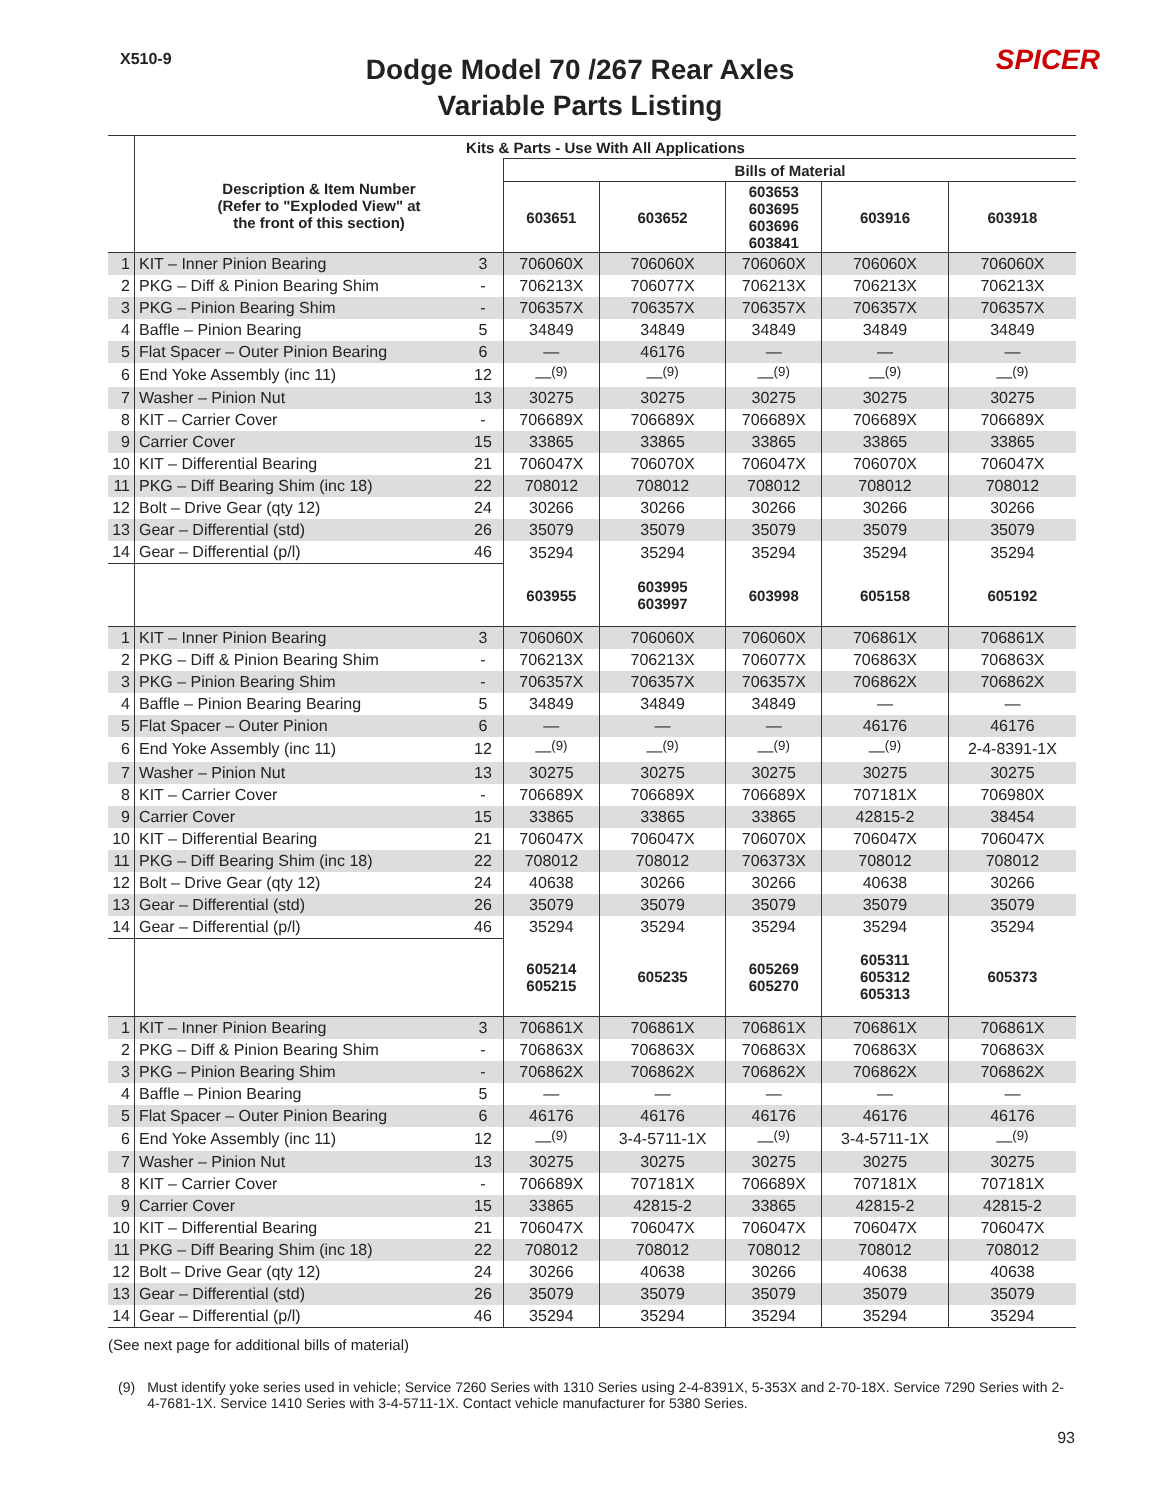X510-9
Dodge Model 70 /267 Rear Axles
Variable Parts Listing
SPICER
| | Kits & Parts - Use With All Applications | | | | | | |
| --- | --- | --- | --- | --- | --- | --- | --- |
| | Description & Item Number (Refer to "Exploded View" at the front of this section) | | Bills of Material | | | | |
| | | | 603651 | 603652 | 603653 603695 603696 603841 | 603916 | 603918 |
| 1 | KIT – Inner Pinion Bearing | 3 | 706060X | 706060X | 706060X | 706060X | 706060X |
| 2 | PKG – Diff & Pinion Bearing Shim | - | 706213X | 706077X | 706213X | 706213X | 706213X |
| 3 | PKG – Pinion Bearing Shim | - | 706357X | 706357X | 706357X | 706357X | 706357X |
| 4 | Baffle – Pinion Bearing | 5 | 34849 | 34849 | 34849 | 34849 | 34849 |
| 5 | Flat Spacer – Outer Pinion Bearing | 6 | — | 46176 | — | — | — |
| 6 | End Yoke Assembly (inc 11) | 12 | —<sup>(9)</sup> | —<sup>(9)</sup> | —<sup>(9)</sup> | —<sup>(9)</sup> | —<sup>(9)</sup> |
| 7 | Washer – Pinion Nut | 13 | 30275 | 30275 | 30275 | 30275 | 30275 |
| 8 | KIT – Carrier Cover | - | 706689X | 706689X | 706689X | 706689X | 706689X |
| 9 | Carrier Cover | 15 | 33865 | 33865 | 33865 | 33865 | 33865 |
| 10 | KIT – Differential Bearing | 21 | 706047X | 706070X | 706047X | 706070X | 706047X |
| 11 | PKG – Diff Bearing Shim (inc 18) | 22 | 708012 | 708012 | 708012 | 708012 | 708012 |
| 12 | Bolt – Drive Gear (qty 12) | 24 | 30266 | 30266 | 30266 | 30266 | 30266 |
| 13 | Gear – Differential (std) | 26 | 35079 | 35079 | 35079 | 35079 | 35079 |
| 14 | Gear – Differential (p/l) | 46 | 35294 | 35294 | 35294 | 35294 | 35294 |
| | | | 603955 | 603995 603997 | 603998 | 605158 | 605192 |
| 1 | KIT – Inner Pinion Bearing | 3 | 706060X | 706060X | 706060X | 706861X | 706861X |
| 2 | PKG – Diff & Pinion Bearing Shim | - | 706213X | 706213X | 706077X | 706863X | 706863X |
| 3 | PKG – Pinion Bearing Shim | - | 706357X | 706357X | 706357X | 706862X | 706862X |
| 4 | Baffle – Pinion Bearing Bearing | 5 | 34849 | 34849 | 34849 | — | — |
| 5 | Flat Spacer – Outer Pinion | 6 | — | — | — | 46176 | 46176 |
| 6 | End Yoke Assembly (inc 11) | 12 | —<sup>(9)</sup> | —<sup>(9)</sup> | —<sup>(9)</sup> | —<sup>(9)</sup> | 2-4-8391-1X |
| 7 | Washer – Pinion Nut | 13 | 30275 | 30275 | 30275 | 30275 | 30275 |
| 8 | KIT – Carrier Cover | - | 706689X | 706689X | 706689X | 707181X | 706980X |
| 9 | Carrier Cover | 15 | 33865 | 33865 | 33865 | 42815-2 | 38454 |
| 10 | KIT – Differential Bearing | 21 | 706047X | 706047X | 706070X | 706047X | 706047X |
| 11 | PKG – Diff Bearing Shim (inc 18) | 22 | 708012 | 708012 | 706373X | 708012 | 708012 |
| 12 | Bolt – Drive Gear (qty 12) | 24 | 40638 | 30266 | 30266 | 40638 | 30266 |
| 13 | Gear – Differential (std) | 26 | 35079 | 35079 | 35079 | 35079 | 35079 |
| 14 | Gear – Differential (p/l) | 46 | 35294 | 35294 | 35294 | 35294 | 35294 |
| | | | 605214 605215 | 605235 | 605269 605270 | 605311 605312 605313 | 605373 |
| 1 | KIT – Inner Pinion Bearing | 3 | 706861X | 706861X | 706861X | 706861X | 706861X |
| 2 | PKG – Diff & Pinion Bearing Shim | - | 706863X | 706863X | 706863X | 706863X | 706863X |
| 3 | PKG – Pinion Bearing Shim | - | 706862X | 706862X | 706862X | 706862X | 706862X |
| 4 | Baffle – Pinion Bearing | 5 | — | — | — | — | — |
| 5 | Flat Spacer – Outer Pinion Bearing | 6 | 46176 | 46176 | 46176 | 46176 | 46176 |
| 6 | End Yoke Assembly (inc 11) | 12 | —<sup>(9)</sup> | 3-4-5711-1X | —<sup>(9)</sup> | 3-4-5711-1X | —<sup>(9)</sup> |
| 7 | Washer – Pinion Nut | 13 | 30275 | 30275 | 30275 | 30275 | 30275 |
| 8 | KIT – Carrier Cover | - | 706689X | 707181X | 706689X | 707181X | 707181X |
| 9 | Carrier Cover | 15 | 33865 | 42815-2 | 33865 | 42815-2 | 42815-2 |
| 10 | KIT – Differential Bearing | 21 | 706047X | 706047X | 706047X | 706047X | 706047X |
| 11 | PKG – Diff Bearing Shim (inc 18) | 22 | 708012 | 708012 | 708012 | 708012 | 708012 |
| 12 | Bolt – Drive Gear (qty 12) | 24 | 30266 | 40638 | 30266 | 40638 | 40638 |
| 13 | Gear – Differential (std) | 26 | 35079 | 35079 | 35079 | 35079 | 35079 |
| 14 | Gear – Differential (p/l) | 46 | 35294 | 35294 | 35294 | 35294 | 35294 |
(See next page for additional bills of material)
(9) Must identify yoke series used in vehicle; Service 7260 Series with 1310 Series using 2-4-8391X, 5-353X and 2-70-18X. Service 7290 Series with 2-4-7681-1X. Service 1410 Series with 3-4-5711-1X. Contact vehicle manufacturer for 5380 Series.
93